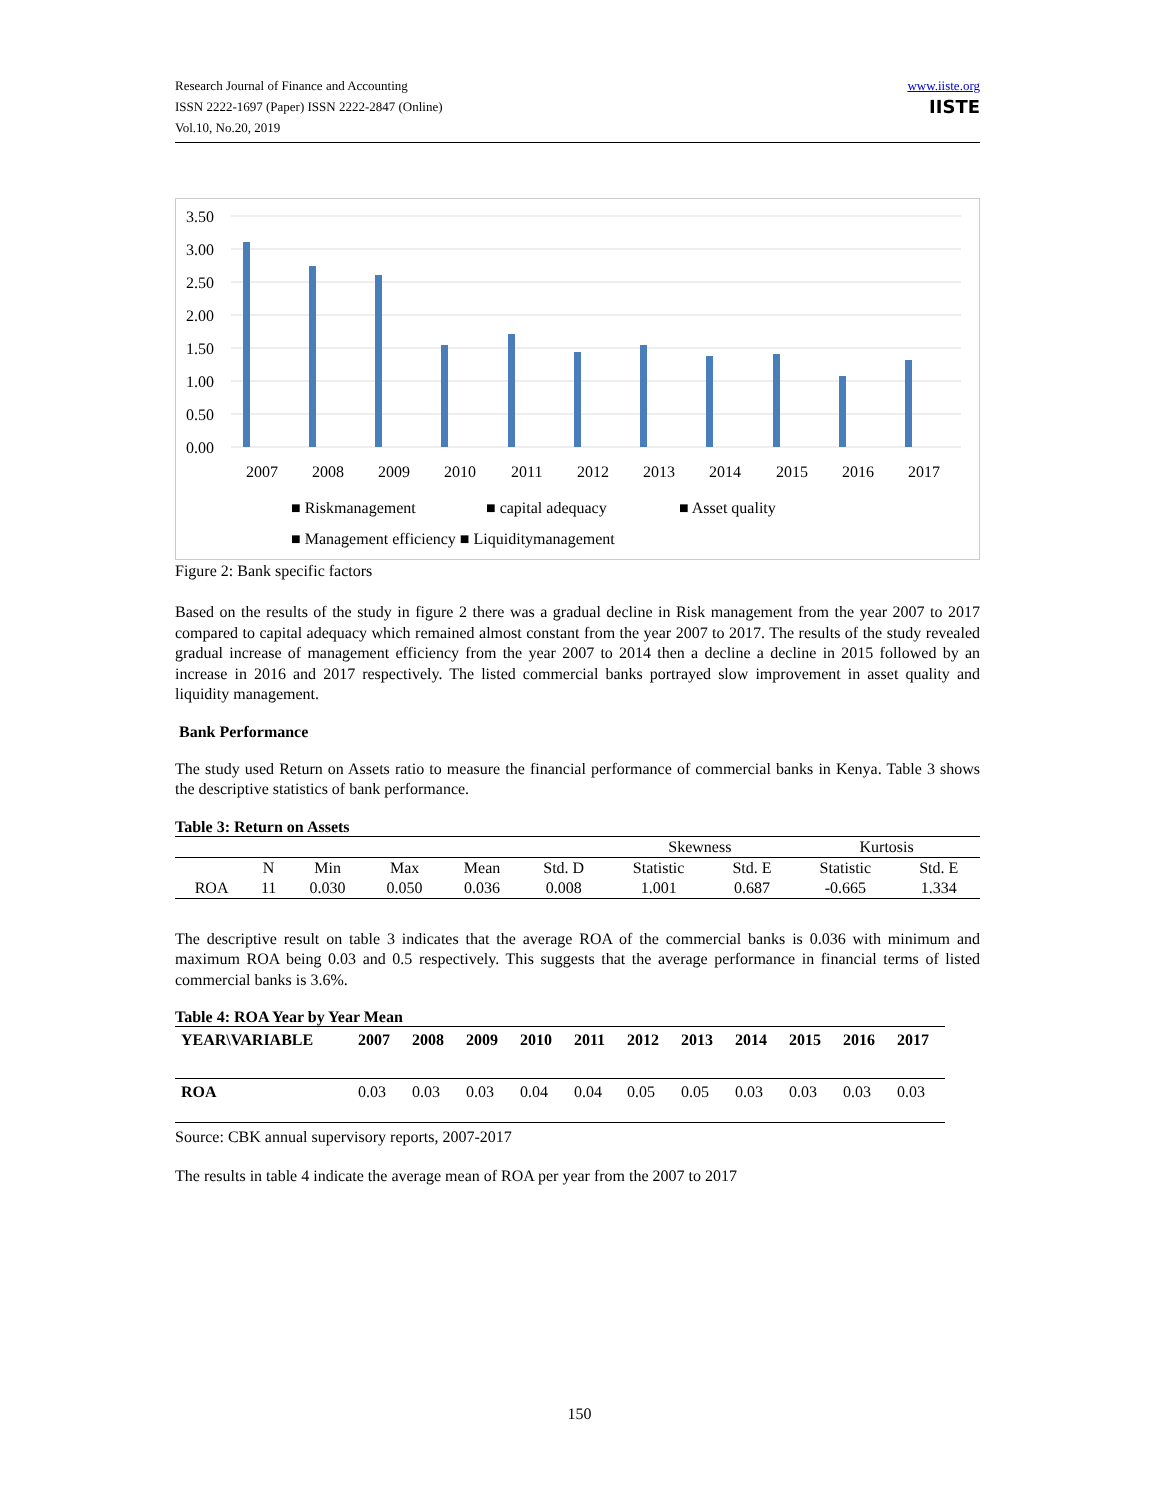Research Journal of Finance and Accounting
ISSN 2222-1697 (Paper) ISSN 2222-2847 (Online)
Vol.10, No.20, 2019
www.iiste.org
IISTE
3.50
3.00
2.50
2.00
1.50
1.00
0.50
0.00
2007
2008
2009
2010
2011
2012
2013
2014
2015
2016
2017
■ Riskmanagement
■ capital adequacy
■ Asset quality
■ Management efficiency ■ Liquiditymanagement
Figure 2: Bank specific factors
Based on the results of the study in figure 2 there was a gradual decline in Risk management from the year 2007 to 2017 compared to capital adequacy which remained almost constant from the year 2007 to 2017. The results of the study revealed gradual increase of management efficiency from the year 2007 to 2014 then a decline a decline in 2015 followed by an increase in 2016 and 2017 respectively. The listed commercial banks portrayed slow improvement in asset quality and liquidity management.
Bank Performance
The study used Return on Assets ratio to measure the financial performance of commercial banks in Kenya. Table 3 shows the descriptive statistics of bank performance.
Table 3: Return on Assets
| | | | | | | Skewness | | Kurtosis | |
| | N | Min | Max | Mean | Std. D | Statistic | Std. E | Statistic | Std. E |
| ROA | 11 | 0.030 | 0.050 | 0.036 | 0.008 | 1.001 | 0.687 | -0.665 | 1.334 |
The descriptive result on table 3 indicates that the average ROA of the commercial banks is 0.036 with minimum and maximum ROA being 0.03 and 0.5 respectively. This suggests that the average performance in financial terms of listed commercial banks is 3.6%.
Table 4: ROA Year by Year Mean
| YEAR\VARIABLE | 2007 | 2008 | 2009 | 2010 | 2011 | 2012 | 2013 | 2014 | 2015 | 2016 | 2017 |
| --- | --- | --- | --- | --- | --- | --- | --- | --- | --- | --- | --- |
| ROA | 0.03 | 0.03 | 0.03 | 0.04 | 0.04 | 0.05 | 0.05 | 0.03 | 0.03 | 0.03 | 0.03 |
Source: CBK annual supervisory reports, 2007-2017
The results in table 4 indicate the average mean of ROA per year from the 2007 to 2017
150